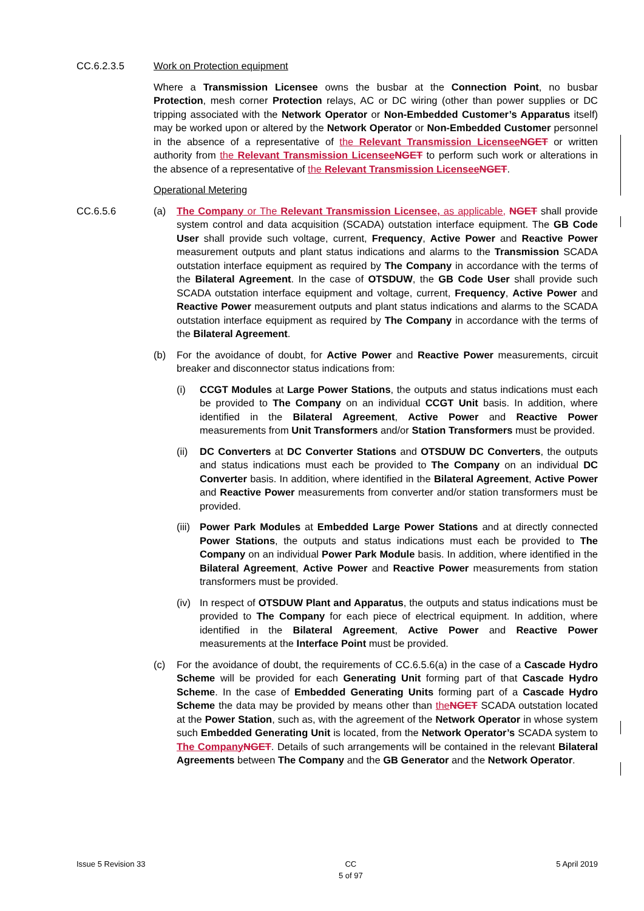CC.6.2.3.5 Work on Protection equipment
Where a Transmission Licensee owns the busbar at the Connection Point, no busbar Protection, mesh corner Protection relays, AC or DC wiring (other than power supplies or DC tripping associated with the Network Operator or Non-Embedded Customer’s Apparatus itself) may be worked upon or altered by the Network Operator or Non-Embedded Customer personnel in the absence of a representative of the Relevant Transmission Licensee NGET or written authority from the Relevant Transmission Licensee NGET to perform such work or alterations in the absence of a representative of the Relevant Transmission Licensee NGET.
Operational Metering
CC.6.5.6 (a) The Company or The Relevant Transmission Licensee, as applicable, NGET shall provide system control and data acquisition (SCADA) outstation interface equipment. The GB Code User shall provide such voltage, current, Frequency, Active Power and Reactive Power measurement outputs and plant status indications and alarms to the Transmission SCADA outstation interface equipment as required by The Company in accordance with the terms of the Bilateral Agreement. In the case of OTSDUW, the GB Code User shall provide such SCADA outstation interface equipment and voltage, current, Frequency, Active Power and Reactive Power measurement outputs and plant status indications and alarms to the SCADA outstation interface equipment as required by The Company in accordance with the terms of the Bilateral Agreement.
(b) For the avoidance of doubt, for Active Power and Reactive Power measurements, circuit breaker and disconnector status indications from:
(i) CCGT Modules at Large Power Stations, the outputs and status indications must each be provided to The Company on an individual CCGT Unit basis. In addition, where identified in the Bilateral Agreement, Active Power and Reactive Power measurements from Unit Transformers and/or Station Transformers must be provided.
(ii)
DC Converters at DC Converter Stations and OTSDUW DC Converters, the outputs and status indications must each be provided to The Company on an individual DC Converter basis. In addition, where identified in the Bilateral Agreement, Active Power and Reactive Power measurements from converter and/or station transformers must be provided.
(iii)
Power Park Modules at Embedded Large Power Stations and at directly connected Power Stations, the outputs and status indications must each be provided to The Company on an individual Power Park Module basis. In addition, where identified in the Bilateral Agreement, Active Power and Reactive Power measurements from station transformers must be provided.
(iv)
In respect of OTSDUW Plant and Apparatus, the outputs and status indications must be provided to The Company for each piece of electrical equipment. In addition, where identified in the Bilateral Agreement, Active Power and Reactive Power measurements at the Interface Point must be provided.
(c) For the avoidance of doubt, the requirements of CC.6.5.6(a) in the case of a Cascade Hydro Scheme will be provided for each Generating Unit forming part of that Cascade Hydro Scheme. In the case of Embedded Generating Units forming part of a Cascade Hydro Scheme the data may be provided by means other than the NGET SCADA outstation located at the Power Station, such as, with the agreement of the Network Operator in whose system such Embedded Generating Unit is located, from the Network Operator’s SCADA system to The Company NGET. Details of such arrangements will be contained in the relevant Bilateral Agreements between The Company and the GB Generator and the Network Operator.
Issue 5 Revision 33 CC
5 of 97
5 April 2019